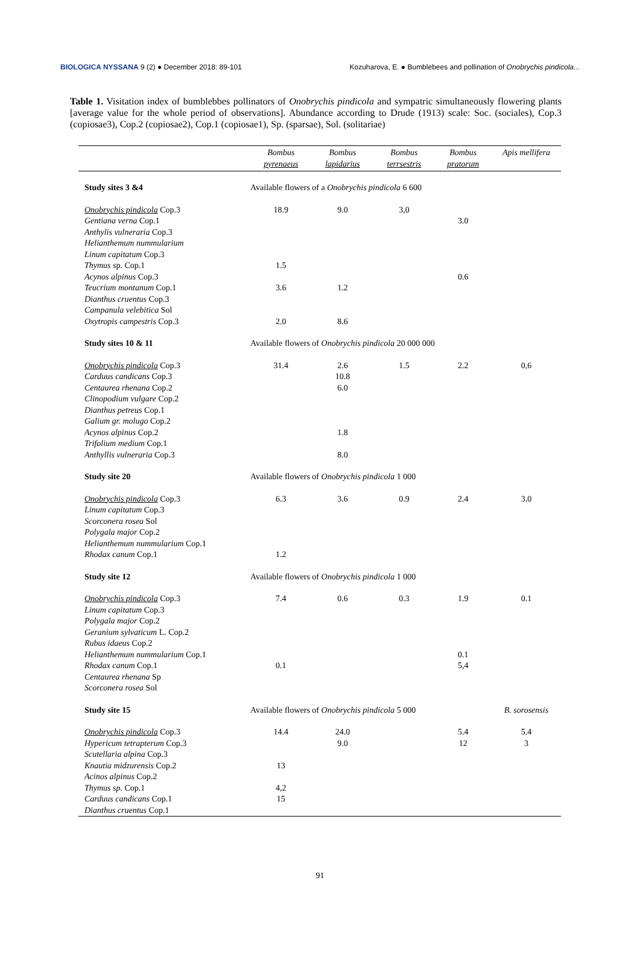BIOLOGICA NYSSANA 9 (2) ● December 2018: 89-101
Kozuharova, E. ● Bumblebees and pollination of Onobrychis pindicola...
Table 1. Visitation index of bumblebbes pollinators of Onobrychis pindicola and sympatric simultaneously flowering plants [average value for the whole period of observations]. Abundance according to Drude (1913) scale: Soc. (sociales), Cop.3 (copiosae3), Cop.2 (copiosae2), Cop.1 (copiosae1), Sp. (sparsae), Sol. (solitariae)
| | Bombus pyrenaeus | Bombus lapidarius | Bombus terrsestris | Bombus pratorum | Apis mellifera |
| --- | --- | --- | --- | --- | --- |
| Study sites 3 &4 | Available flowers of a Onobrychis pindicola 6 600 | | | | |
| Onobrychis pindicola Cop.3 | 18.9 | 9.0 | 3,0 | | |
| Gentiana verna Cop.1 | | | | 3.0 | |
| Anthylis vulneraria Cop.3 | | | | | |
| Helianthemum nummularium | | | | | |
| Linum capitatum Cop.3 | | | | | |
| Thymus sp. Cop.1 | 1.5 | | | | |
| Acynos alpinus Cop.3 | | | | 0.6 | |
| Teucrium montanum Cop.1 | 3.6 | 1.2 | | | |
| Dianthus cruentus Cop.3 | | | | | |
| Campanula velebitica Sol | | | | | |
| Oxytropis campestris Cop.3 | 2.0 | 8.6 | | | |
| Study sites 10 & 11 | Available flowers of Onobrychis pindicola 20 000 000 | | | | |
| Onobrychis pindicola Cop.3 | 31.4 | 2.6 | 1.5 | 2.2 | 0,6 |
| Carduus candicans Cop.3 | | 10.8 | | | |
| Centaurea rhenana Cop.2 | | 6.0 | | | |
| Clinopodium vulgare Cop.2 | | | | | |
| Dianthus petreus Cop.1 | | | | | |
| Galium gr. molugo Cop.2 | | | | | |
| Acynos alpinus Cop.2 | | 1.8 | | | |
| Trifolium medium Cop.1 | | | | | |
| Anthyllis vulneraria Cop.3 | | 8.0 | | | |
| Study site 20 | Available flowers of Onobrychis pindicola 1 000 | | | | |
| Onobrychis pindicola Cop.3 | 6.3 | 3.6 | 0.9 | 2.4 | 3.0 |
| Linum capitatum Cop.3 | | | | | |
| Scorconera rosea Sol | | | | | |
| Polygala major Cop.2 | | | | | |
| Helianthemum nummularium Cop.1 | | | | | |
| Rhodax canum Cop.1 | 1.2 | | | | |
| Study site 12 | Available flowers of Onobrychis pindicola 1 000 | | | | |
| Onobrychis pindicola Cop.3 | 7.4 | 0.6 | 0.3 | 1.9 | 0.1 |
| Linum capitatum Cop.3 | | | | | |
| Polygala major Cop.2 | | | | | |
| Geranium sylvaticum L. Cop.2 | | | | | |
| Rubus idaeus Cop.2 | | | | | |
| Helianthemum nummularium Cop.1 | | | | 0.1 | |
| Rhodax canum Cop.1 | 0.1 | | | 5,4 | |
| Centaurea rhenana Sp | | | | | |
| Scorconera rosea Sol | | | | | |
| Study site 15 | Available flowers of Onobrychis pindicola 5 000 | | | | B. sorosensis |
| Onobrychis pindicola Cop.3 | 14.4 | 24.0 | | 5.4 | 5.4 |
| Hypericum tetrapterum Cop.3 | | 9.0 | | 12 | 3 |
| Scutellaria alpina Cop.3 | | | | | |
| Knautia midzurensis Cop.2 | 13 | | | | |
| Acinos alpinus Cop.2 | | | | | |
| Thymus sp. Cop.1 | 4,2 | | | | |
| Carduus candicans Cop.1 | 15 | | | | |
| Dianthus cruentus Cop.1 | | | | | |
91